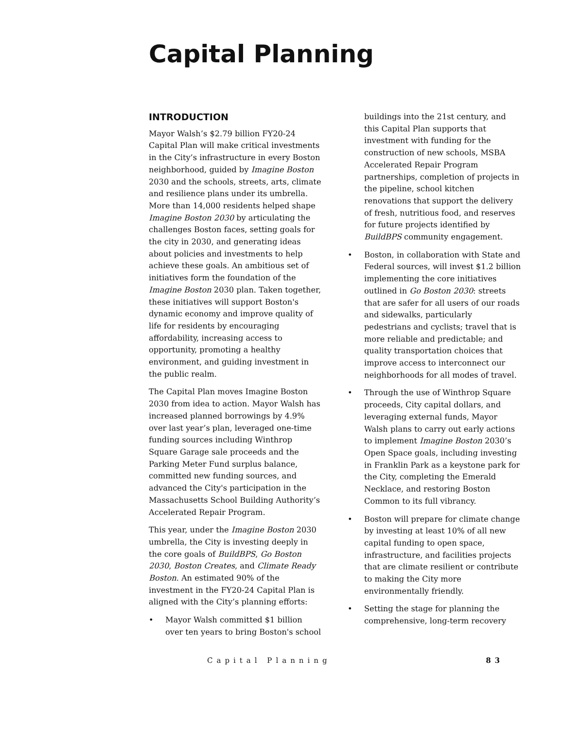Capital Planning
INTRODUCTION
Mayor Walsh’s $2.79 billion FY20-24 Capital Plan will make critical investments in the City’s infrastructure in every Boston neighborhood, guided by Imagine Boston 2030 and the schools, streets, arts, climate and resilience plans under its umbrella. More than 14,000 residents helped shape Imagine Boston 2030 by articulating the challenges Boston faces, setting goals for the city in 2030, and generating ideas about policies and investments to help achieve these goals. An ambitious set of initiatives form the foundation of the Imagine Boston 2030 plan. Taken together, these initiatives will support Boston's dynamic economy and improve quality of life for residents by encouraging affordability, increasing access to opportunity, promoting a healthy environment, and guiding investment in the public realm.
The Capital Plan moves Imagine Boston 2030 from idea to action. Mayor Walsh has increased planned borrowings by 4.9% over last year’s plan, leveraged one-time funding sources including Winthrop Square Garage sale proceeds and the Parking Meter Fund surplus balance, committed new funding sources, and advanced the City's participation in the Massachusetts School Building Authority’s Accelerated Repair Program.
This year, under the Imagine Boston 2030 umbrella, the City is investing deeply in the core goals of BuildBPS, Go Boston 2030, Boston Creates, and Climate Ready Boston. An estimated 90% of the investment in the FY20-24 Capital Plan is aligned with the City’s planning efforts:
• Mayor Walsh committed $1 billion over ten years to bring Boston's school
buildings into the 21st century, and this Capital Plan supports that investment with funding for the construction of new schools, MSBA Accelerated Repair Program partnerships, completion of projects in the pipeline, school kitchen renovations that support the delivery of fresh, nutritious food, and reserves for future projects identified by BuildBPS community engagement.
• Boston, in collaboration with State and Federal sources, will invest $1.2 billion implementing the core initiatives outlined in Go Boston 2030: streets that are safer for all users of our roads and sidewalks, particularly pedestrians and cyclists; travel that is more reliable and predictable; and quality transportation choices that improve access to interconnect our neighborhoods for all modes of travel.
• Through the use of Winthrop Square proceeds, City capital dollars, and leveraging external funds, Mayor Walsh plans to carry out early actions to implement Imagine Boston 2030’s Open Space goals, including investing in Franklin Park as a keystone park for the City, completing the Emerald Necklace, and restoring Boston Common to its full vibrancy.
• Boston will prepare for climate change by investing at least 10% of all new capital funding to open space, infrastructure, and facilities projects that are climate resilient or contribute to making the City more environmentally friendly.
• Setting the stage for planning the comprehensive, long-term recovery
Capital Planning 83